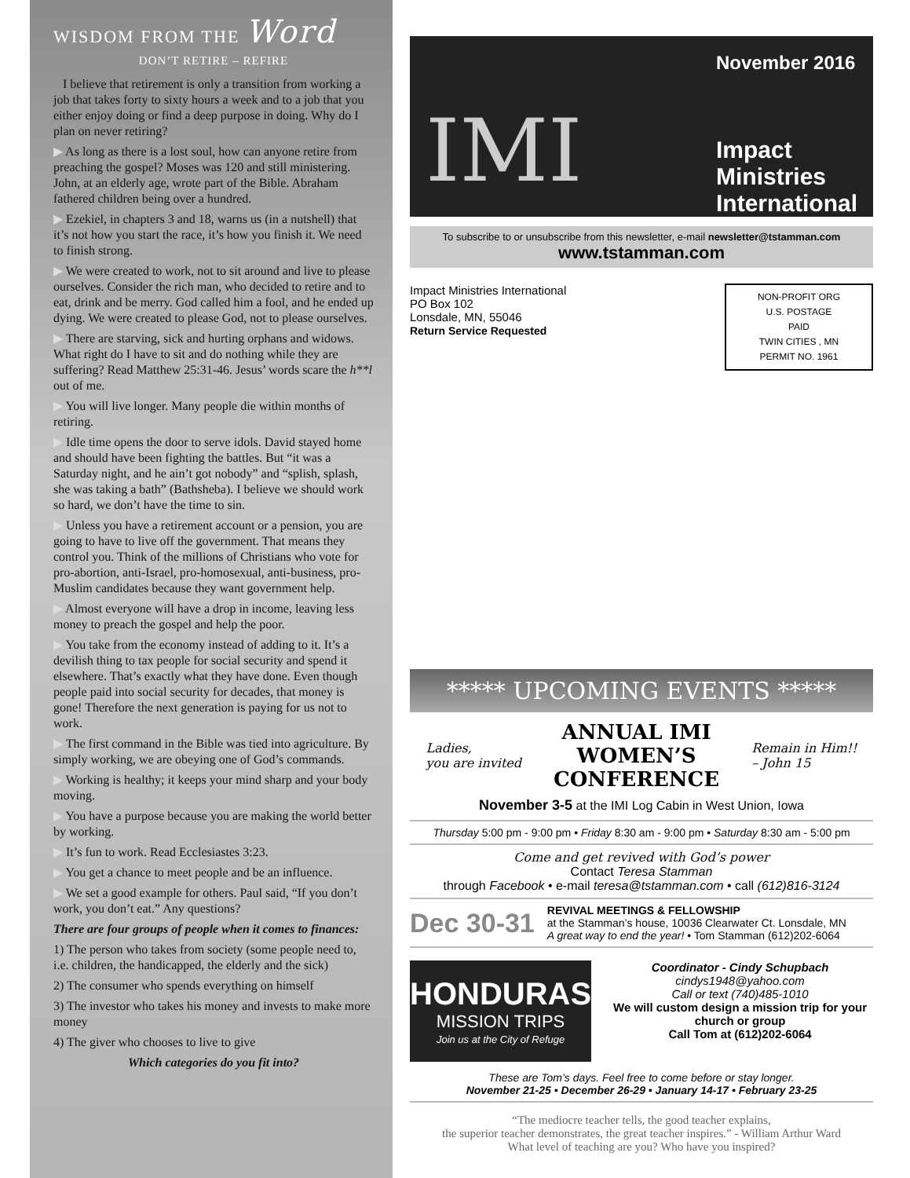WISDOM FROM THE Word
DON’T RETIRE – REFIRE
I believe that retirement is only a transition from working a job that takes forty to sixty hours a week and to a job that you either enjoy doing or find a deep purpose in doing. Why do I plan on never retiring?
▶ As long as there is a lost soul, how can anyone retire from preaching the gospel? Moses was 120 and still ministering. John, at an elderly age, wrote part of the Bible. Abraham fathered children being over a hundred.
▶ Ezekiel, in chapters 3 and 18, warns us (in a nutshell) that it’s not how you start the race, it’s how you finish it. We need to finish strong.
▶ We were created to work, not to sit around and live to please ourselves. Consider the rich man, who decided to retire and to eat, drink and be merry. God called him a fool, and he ended up dying. We were created to please God, not to please ourselves.
▶ There are starving, sick and hurting orphans and widows. What right do I have to sit and do nothing while they are suffering? Read Matthew 25:31-46. Jesus’ words scare the h**l out of me.
▶ You will live longer. Many people die within months of retiring.
▶ Idle time opens the door to serve idols. David stayed home and should have been fighting the battles. But “it was a Saturday night, and he ain’t got nobody” and “splish, splash, she was taking a bath” (Bathsheba). I believe we should work so hard, we don’t have the time to sin.
▶ Unless you have a retirement account or a pension, you are going to have to live off the government. That means they control you. Think of the millions of Christians who vote for pro-abortion, anti-Israel, pro-homosexual, anti-business, pro-Muslim candidates because they want government help.
▶ Almost everyone will have a drop in income, leaving less money to preach the gospel and help the poor.
▶ You take from the economy instead of adding to it. It’s a devilish thing to tax people for social security and spend it elsewhere. That’s exactly what they have done. Even though people paid into social security for decades, that money is gone! Therefore the next generation is paying for us not to work.
▶ The first command in the Bible was tied into agriculture. By simply working, we are obeying one of God’s commands.
▶ Working is healthy; it keeps your mind sharp and your body moving.
▶ You have a purpose because you are making the world better by working.
▶ It’s fun to work. Read Ecclesiastes 3:23.
▶ You get a chance to meet people and be an influence.
▶ We set a good example for others. Paul said, “If you don’t work, you don’t eat.” Any questions?
There are four groups of people when it comes to finances:
1) The person who takes from society (some people need to, i.e. children, the handicapped, the elderly and the sick)
2) The consumer who spends everything on himself
3) The investor who takes his money and invests to make more money
4) The giver who chooses to live to give
Which categories do you fit into?
IMI
November 2016
Impact
Ministries
International
To subscribe to or unsubscribe from this newsletter, e-mail newsletter@tstamman.com
www.tstamman.com
Impact Ministries International
PO Box 102
Lonsdale, MN, 55046
Return Service Requested
NON-PROFIT ORG
U.S. POSTAGE
PAID
TWIN CITIES , MN
PERMIT NO. 1961
***** UPCOMING EVENTS *****
Ladies,
you are invited
ANNUAL IMI
WOMEN’S
CONFERENCE
Remain in Him!!
– John 15
November 3-5 at the IMI Log Cabin in West Union, Iowa
Thursday 5:00 pm - 9:00 pm • Friday 8:30 am - 9:00 pm • Saturday 8:30 am - 5:00 pm
Come and get revived with God’s power
Contact Teresa Stamman
through Facebook • e-mail teresa@tstamman.com • call (612)816-3124
Dec 30-31
REVIVAL MEETINGS & FELLOWSHIP
at the Stamman’s house, 10036 Clearwater Ct. Lonsdale, MN
A great way to end the year! • Tom Stamman (612)202-6064
HONDURAS
MISSION TRIPS
Join us at the City of Refuge
Coordinator - Cindy Schupbach
cindys1948@yahoo.com
Call or text (740)485-1010
We will custom design a mission trip for your church or group
Call Tom at (612)202-6064
These are Tom’s days. Feel free to come before or stay longer.
November 21-25 • December 26-29 • January 14-17 • February 23-25
“The mediocre teacher tells, the good teacher explains,
the superior teacher demonstrates, the great teacher inspires.” - William Arthur Ward
What level of teaching are you? Who have you inspired?